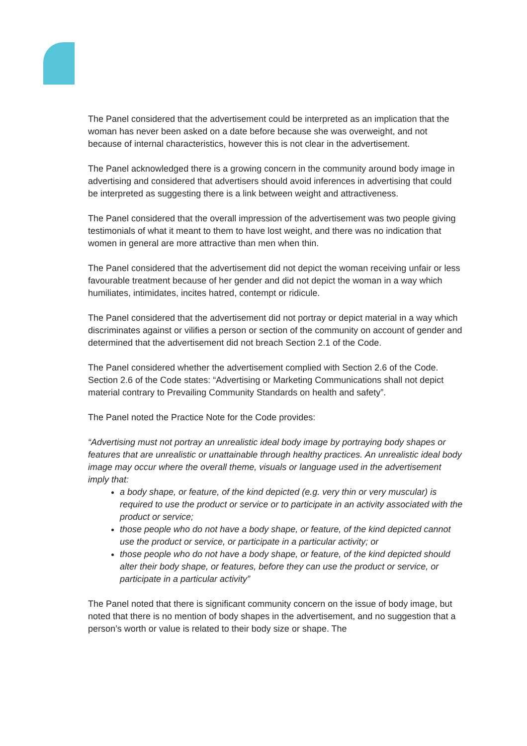The Panel considered that the advertisement could be interpreted as an implication that the woman has never been asked on a date before because she was overweight, and not because of internal characteristics, however this is not clear in the advertisement.
The Panel acknowledged there is a growing concern in the community around body image in advertising and considered that advertisers should avoid inferences in advertising that could be interpreted as suggesting there is a link between weight and attractiveness.
The Panel considered that the overall impression of the advertisement was two people giving testimonials of what it meant to them to have lost weight, and there was no indication that women in general are more attractive than men when thin.
The Panel considered that the advertisement did not depict the woman receiving unfair or less favourable treatment because of her gender and did not depict the woman in a way which humiliates, intimidates, incites hatred, contempt or ridicule.
The Panel considered that the advertisement did not portray or depict material in a way which discriminates against or vilifies a person or section of the community on account of gender and determined that the advertisement did not breach Section 2.1 of the Code.
The Panel considered whether the advertisement complied with Section 2.6 of the Code. Section 2.6 of the Code states: “Advertising or Marketing Communications shall not depict material contrary to Prevailing Community Standards on health and safety”.
The Panel noted the Practice Note for the Code provides:
“Advertising must not portray an unrealistic ideal body image by portraying body shapes or features that are unrealistic or unattainable through healthy practices. An unrealistic ideal body image may occur where the overall theme, visuals or language used in the advertisement imply that:
a body shape, or feature, of the kind depicted (e.g. very thin or very muscular) is required to use the product or service or to participate in an activity associated with the product or service;
those people who do not have a body shape, or feature, of the kind depicted cannot use the product or service, or participate in a particular activity; or
those people who do not have a body shape, or feature, of the kind depicted should alter their body shape, or features, before they can use the product or service, or participate in a particular activity”
The Panel noted that there is significant community concern on the issue of body image, but noted that there is no mention of body shapes in the advertisement, and no suggestion that a person’s worth or value is related to their body size or shape. The